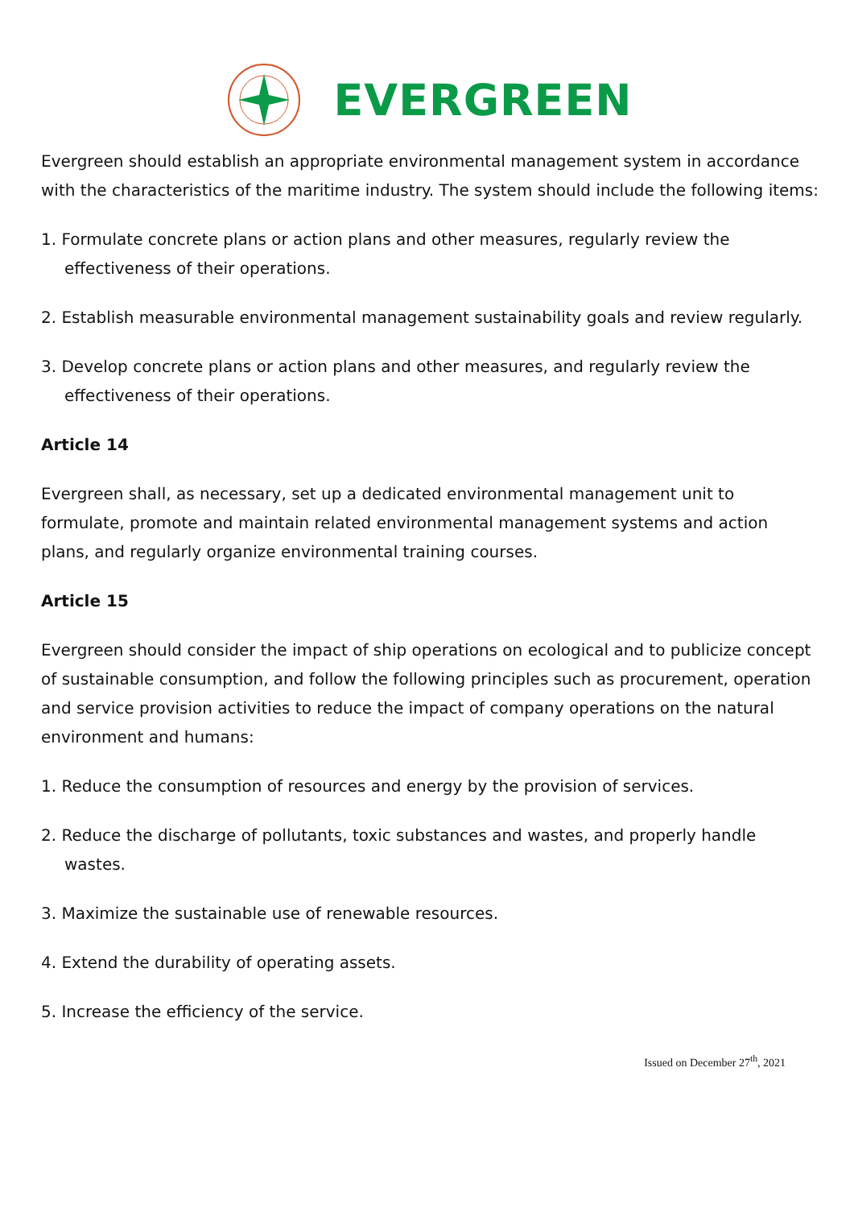EVERGREEN
Evergreen should establish an appropriate environmental management system in accordance with the characteristics of the maritime industry. The system should include the following items:
1. Formulate concrete plans or action plans and other measures, regularly review the effectiveness of their operations.
2. Establish measurable environmental management sustainability goals and review regularly.
3. Develop concrete plans or action plans and other measures, and regularly review the effectiveness of their operations.
Article 14
Evergreen shall, as necessary, set up a dedicated environmental management unit to formulate, promote and maintain related environmental management systems and action plans, and regularly organize environmental training courses.
Article 15
Evergreen should consider the impact of ship operations on ecological and to publicize concept of sustainable consumption, and follow the following principles such as procurement, operation and service provision activities to reduce the impact of company operations on the natural environment and humans:
1. Reduce the consumption of resources and energy by the provision of services.
2. Reduce the discharge of pollutants, toxic substances and wastes, and properly handle wastes.
3. Maximize the sustainable use of renewable resources.
4. Extend the durability of operating assets.
5. Increase the efficiency of the service.
Issued on December 27<sup>th</sup>, 2021